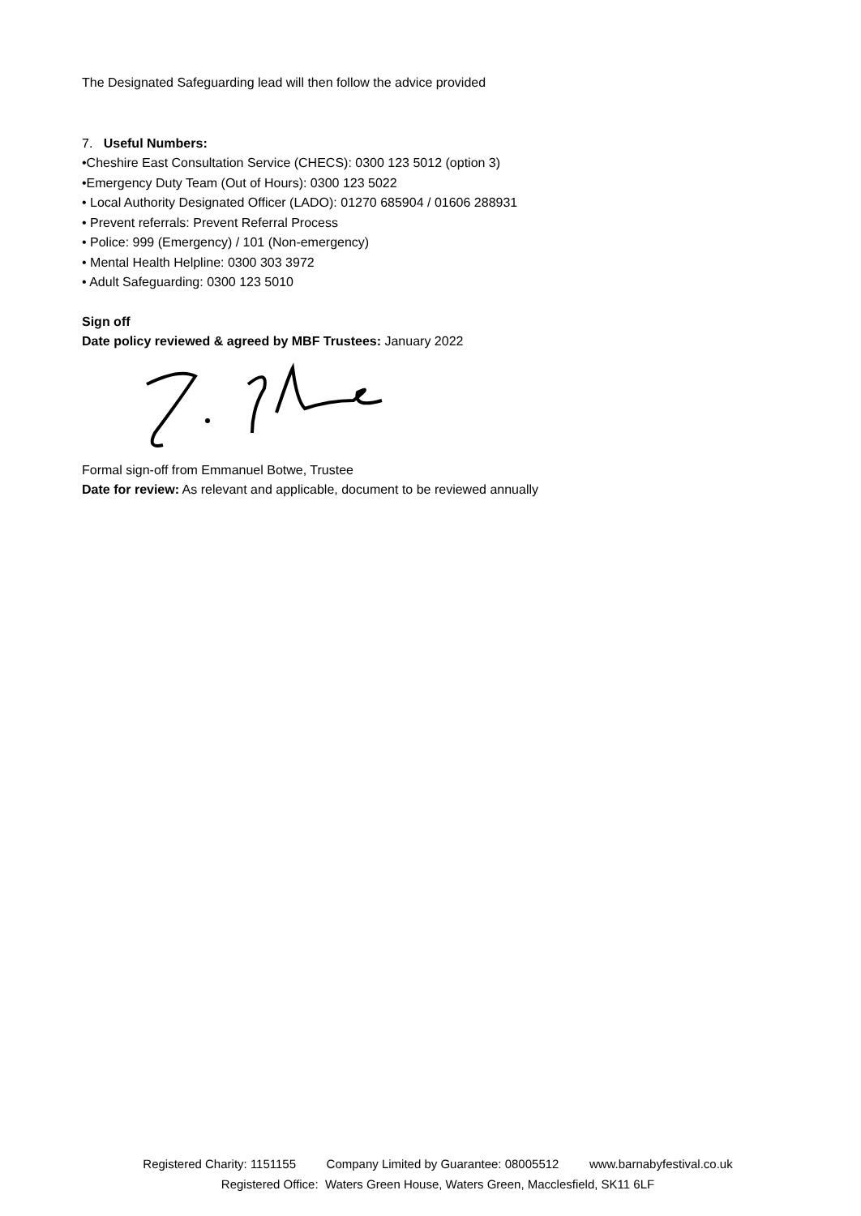The Designated Safeguarding lead will then follow the advice provided
7. Useful Numbers:
•Cheshire East Consultation Service (CHECS): 0300 123 5012 (option 3)
•Emergency Duty Team (Out of Hours): 0300 123 5022
• Local Authority Designated Officer (LADO): 01270 685904 / 01606 288931
• Prevent referrals: Prevent Referral Process
• Police: 999 (Emergency) / 101 (Non-emergency)
• Mental Health Helpline: 0300 303 3972
• Adult Safeguarding: 0300 123 5010
Sign off
Date policy reviewed & agreed by MBF Trustees: January 2022
Formal sign-off from Emmanuel Botwe, Trustee
Date for review: As relevant and applicable, document to be reviewed annually
Registered Charity: 1151155 Company Limited by Guarantee: 08005512 www.barnabyfestival.co.uk
Registered Office: Waters Green House, Waters Green, Macclesfield, SK11 6LF